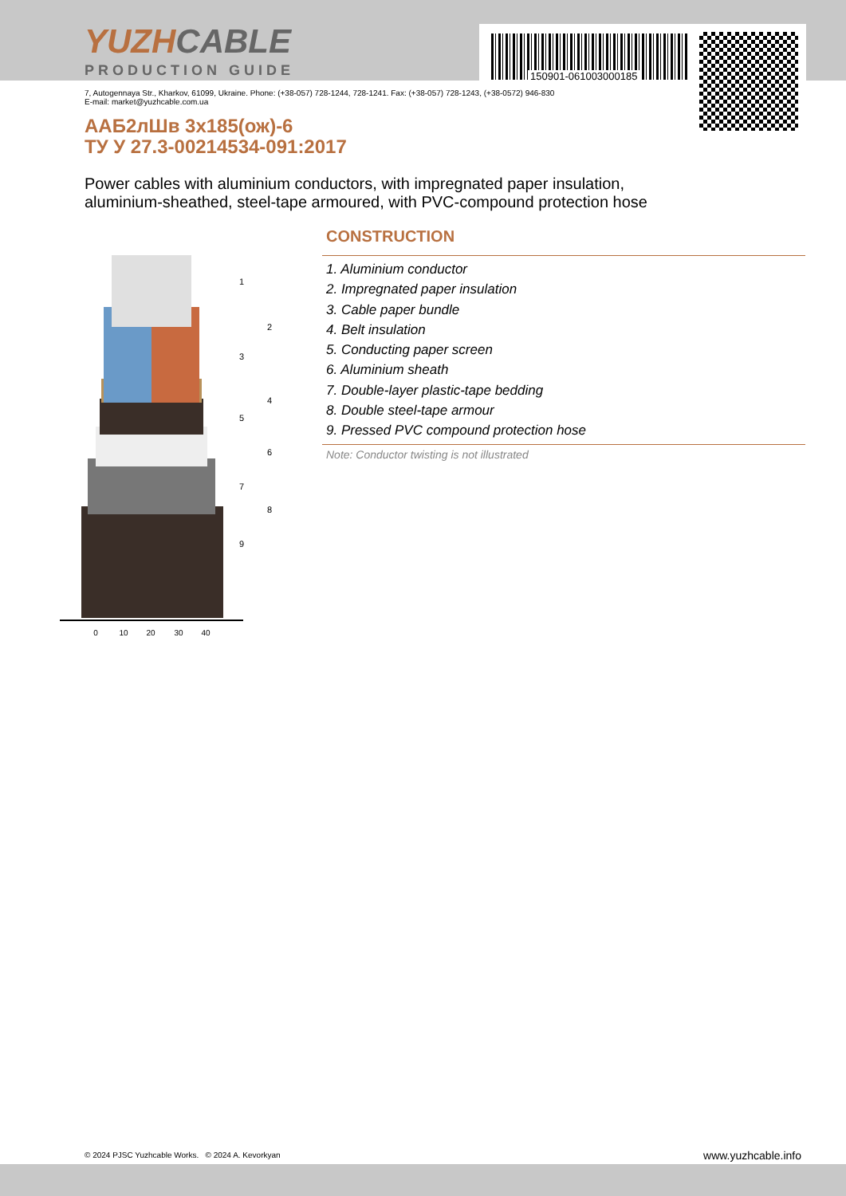YUZHCABLE
PRODUCTION GUIDE 150901-061003000185
7, Autogennaya Str., Kharkov, 61099, Ukraine. Phone: (+38-057) 728-1244, 728-1241. Fax: (+38-057) 728-1243, (+38-0572) 946-830
E-mail: market@yuzhcable.com.ua
ААБ2лШв 3x185(ож)-6
ТУ У 27.3-00214534-091:2017
Power cables with aluminium conductors, with impregnated paper insulation,
aluminium-sheathed, steel-tape armoured, with PVC-compound protection hose
0
10
20
30
40
1
2
3
4
5
6
7
8
9
CONSTRUCTION
1. Aluminium conductor
2. Impregnated paper insulation
3. Cable paper bundle
4. Belt insulation
5. Conducting paper screen
6. Aluminium sheath
7. Double-layer plastic-tape bedding
8. Double steel-tape armour
9. Pressed PVC compound protection hose
Note: Conductor twisting is not illustrated
© 2024 PJSC Yuzhcable Works. © 2024 A. Kevorkyan
www.yuzhcable.info